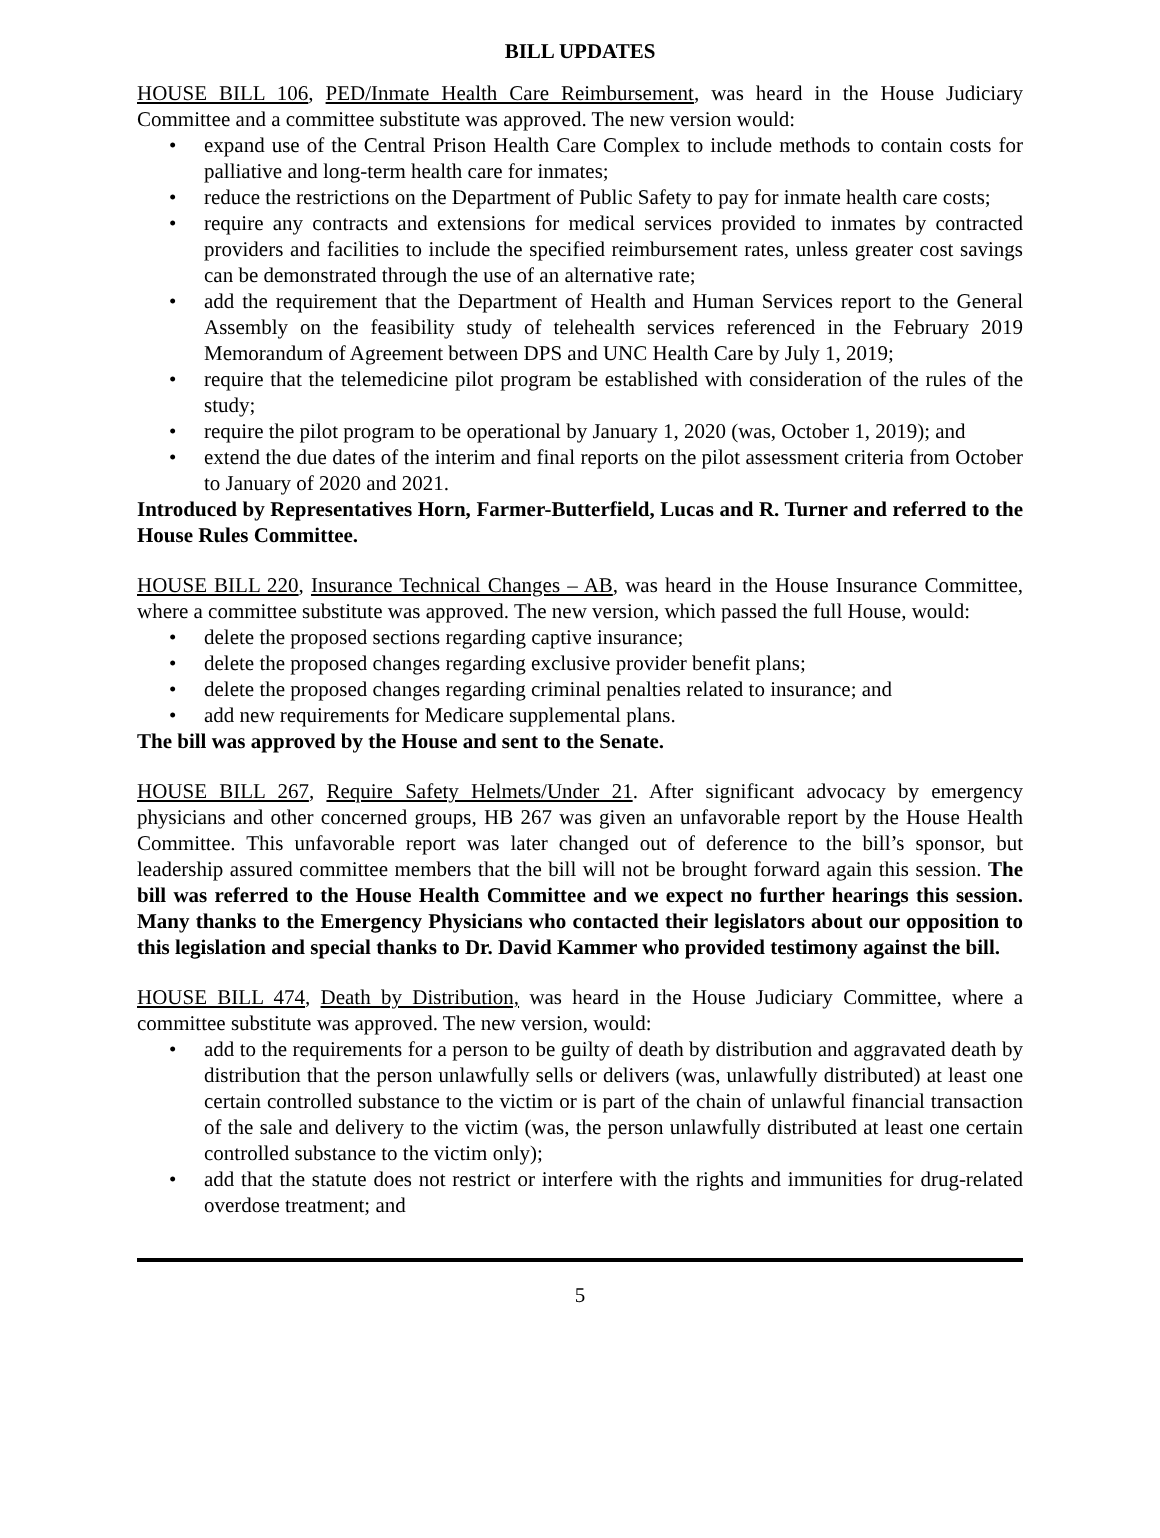BILL UPDATES
HOUSE BILL 106, PED/Inmate Health Care Reimbursement, was heard in the House Judiciary Committee and a committee substitute was approved. The new version would:
• expand use of the Central Prison Health Care Complex to include methods to contain costs for palliative and long-term health care for inmates;
• reduce the restrictions on the Department of Public Safety to pay for inmate health care costs;
• require any contracts and extensions for medical services provided to inmates by contracted providers and facilities to include the specified reimbursement rates, unless greater cost savings can be demonstrated through the use of an alternative rate;
• add the requirement that the Department of Health and Human Services report to the General Assembly on the feasibility study of telehealth services referenced in the February 2019 Memorandum of Agreement between DPS and UNC Health Care by July 1, 2019;
• require that the telemedicine pilot program be established with consideration of the rules of the study;
• require the pilot program to be operational by January 1, 2020 (was, October 1, 2019); and
• extend the due dates of the interim and final reports on the pilot assessment criteria from October to January of 2020 and 2021.
Introduced by Representatives Horn, Farmer-Butterfield, Lucas and R. Turner and referred to the House Rules Committee.
HOUSE BILL 220, Insurance Technical Changes – AB, was heard in the House Insurance Committee, where a committee substitute was approved. The new version, which passed the full House, would:
• delete the proposed sections regarding captive insurance;
• delete the proposed changes regarding exclusive provider benefit plans;
• delete the proposed changes regarding criminal penalties related to insurance; and
• add new requirements for Medicare supplemental plans.
The bill was approved by the House and sent to the Senate.
HOUSE BILL 267, Require Safety Helmets/Under 21. After significant advocacy by emergency physicians and other concerned groups, HB 267 was given an unfavorable report by the House Health Committee. This unfavorable report was later changed out of deference to the bill’s sponsor, but leadership assured committee members that the bill will not be brought forward again this session. The bill was referred to the House Health Committee and we expect no further hearings this session. Many thanks to the Emergency Physicians who contacted their legislators about our opposition to this legislation and special thanks to Dr. David Kammer who provided testimony against the bill.
HOUSE BILL 474, Death by Distribution, was heard in the House Judiciary Committee, where a committee substitute was approved. The new version, would:
• add to the requirements for a person to be guilty of death by distribution and aggravated death by distribution that the person unlawfully sells or delivers (was, unlawfully distributed) at least one certain controlled substance to the victim or is part of the chain of unlawful financial transaction of the sale and delivery to the victim (was, the person unlawfully distributed at least one certain controlled substance to the victim only);
• add that the statute does not restrict or interfere with the rights and immunities for drug-related overdose treatment; and
5